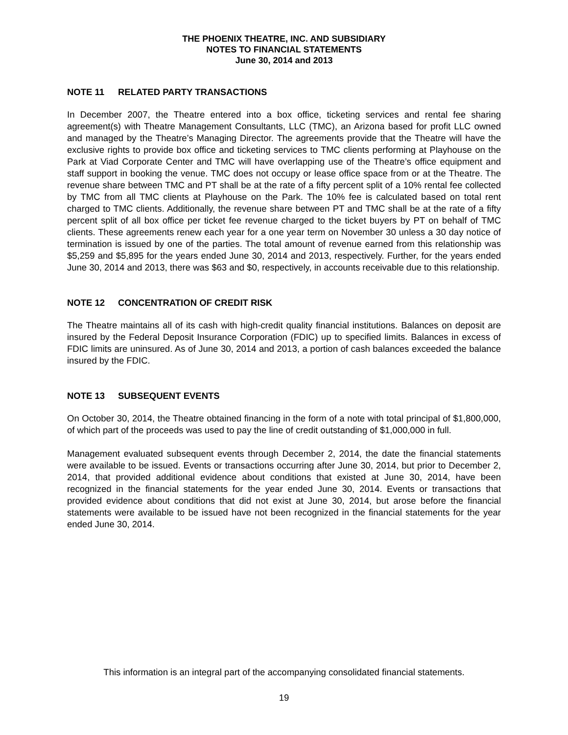THE PHOENIX THEATRE, INC. AND SUBSIDIARY
NOTES TO FINANCIAL STATEMENTS
June 30, 2014 and 2013
NOTE 11 RELATED PARTY TRANSACTIONS
In December 2007, the Theatre entered into a box office, ticketing services and rental fee sharing agreement(s) with Theatre Management Consultants, LLC (TMC), an Arizona based for profit LLC owned and managed by the Theatre’s Managing Director. The agreements provide that the Theatre will have the exclusive rights to provide box office and ticketing services to TMC clients performing at Playhouse on the Park at Viad Corporate Center and TMC will have overlapping use of the Theatre’s office equipment and staff support in booking the venue. TMC does not occupy or lease office space from or at the Theatre. The revenue share between TMC and PT shall be at the rate of a fifty percent split of a 10% rental fee collected by TMC from all TMC clients at Playhouse on the Park. The 10% fee is calculated based on total rent charged to TMC clients. Additionally, the revenue share between PT and TMC shall be at the rate of a fifty percent split of all box office per ticket fee revenue charged to the ticket buyers by PT on behalf of TMC clients. These agreements renew each year for a one year term on November 30 unless a 30 day notice of termination is issued by one of the parties. The total amount of revenue earned from this relationship was $5,259 and $5,895 for the years ended June 30, 2014 and 2013, respectively. Further, for the years ended June 30, 2014 and 2013, there was $63 and $0, respectively, in accounts receivable due to this relationship.
NOTE 12 CONCENTRATION OF CREDIT RISK
The Theatre maintains all of its cash with high-credit quality financial institutions. Balances on deposit are insured by the Federal Deposit Insurance Corporation (FDIC) up to specified limits. Balances in excess of FDIC limits are uninsured. As of June 30, 2014 and 2013, a portion of cash balances exceeded the balance insured by the FDIC.
NOTE 13 SUBSEQUENT EVENTS
On October 30, 2014, the Theatre obtained financing in the form of a note with total principal of $1,800,000, of which part of the proceeds was used to pay the line of credit outstanding of $1,000,000 in full.
Management evaluated subsequent events through December 2, 2014, the date the financial statements were available to be issued. Events or transactions occurring after June 30, 2014, but prior to December 2, 2014, that provided additional evidence about conditions that existed at June 30, 2014, have been recognized in the financial statements for the year ended June 30, 2014. Events or transactions that provided evidence about conditions that did not exist at June 30, 2014, but arose before the financial statements were available to be issued have not been recognized in the financial statements for the year ended June 30, 2014.
This information is an integral part of the accompanying consolidated financial statements.
19